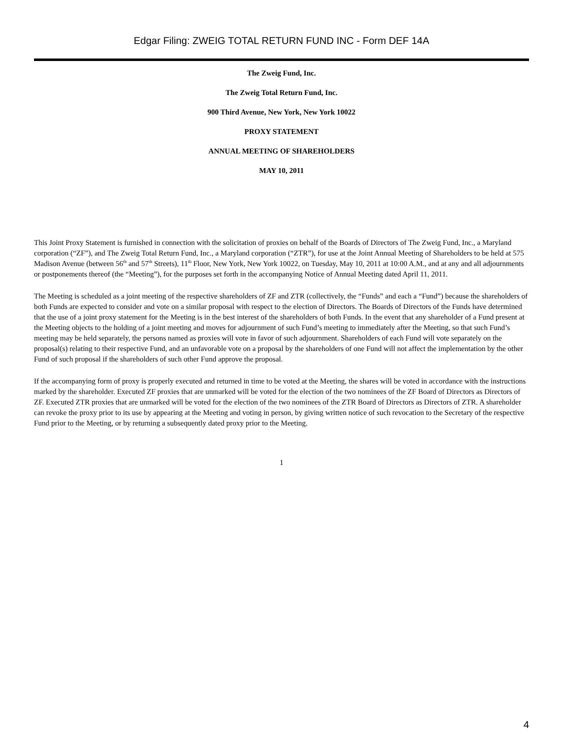Edgar Filing: ZWEIG TOTAL RETURN FUND INC - Form DEF 14A
The Zweig Fund, Inc.
The Zweig Total Return Fund, Inc.
900 Third Avenue, New York, New York 10022
PROXY STATEMENT
ANNUAL MEETING OF SHAREHOLDERS
MAY 10, 2011
This Joint Proxy Statement is furnished in connection with the solicitation of proxies on behalf of the Boards of Directors of The Zweig Fund, Inc., a Maryland corporation (“ZF”), and The Zweig Total Return Fund, Inc., a Maryland corporation (“ZTR”), for use at the Joint Annual Meeting of Shareholders to be held at 575 Madison Avenue (between 56<sup>th</sup> and 57<sup>th</sup> Streets), 11<sup>th</sup> Floor, New York, New York 10022, on Tuesday, May 10, 2011 at 10:00 A.M., and at any and all adjournments or postponements thereof (the “Meeting”), for the purposes set forth in the accompanying Notice of Annual Meeting dated April 11, 2011.
The Meeting is scheduled as a joint meeting of the respective shareholders of ZF and ZTR (collectively, the “Funds” and each a “Fund”) because the shareholders of both Funds are expected to consider and vote on a similar proposal with respect to the election of Directors. The Boards of Directors of the Funds have determined that the use of a joint proxy statement for the Meeting is in the best interest of the shareholders of both Funds. In the event that any shareholder of a Fund present at the Meeting objects to the holding of a joint meeting and moves for adjournment of such Fund’s meeting to immediately after the Meeting, so that such Fund’s meeting may be held separately, the persons named as proxies will vote in favor of such adjournment. Shareholders of each Fund will vote separately on the proposal(s) relating to their respective Fund, and an unfavorable vote on a proposal by the shareholders of one Fund will not affect the implementation by the other Fund of such proposal if the shareholders of such other Fund approve the proposal.
If the accompanying form of proxy is properly executed and returned in time to be voted at the Meeting, the shares will be voted in accordance with the instructions marked by the shareholder. Executed ZF proxies that are unmarked will be voted for the election of the two nominees of the ZF Board of Directors as Directors of ZF. Executed ZTR proxies that are unmarked will be voted for the election of the two nominees of the ZTR Board of Directors as Directors of ZTR. A shareholder can revoke the proxy prior to its use by appearing at the Meeting and voting in person, by giving written notice of such revocation to the Secretary of the respective Fund prior to the Meeting, or by returning a subsequently dated proxy prior to the Meeting.
1
4